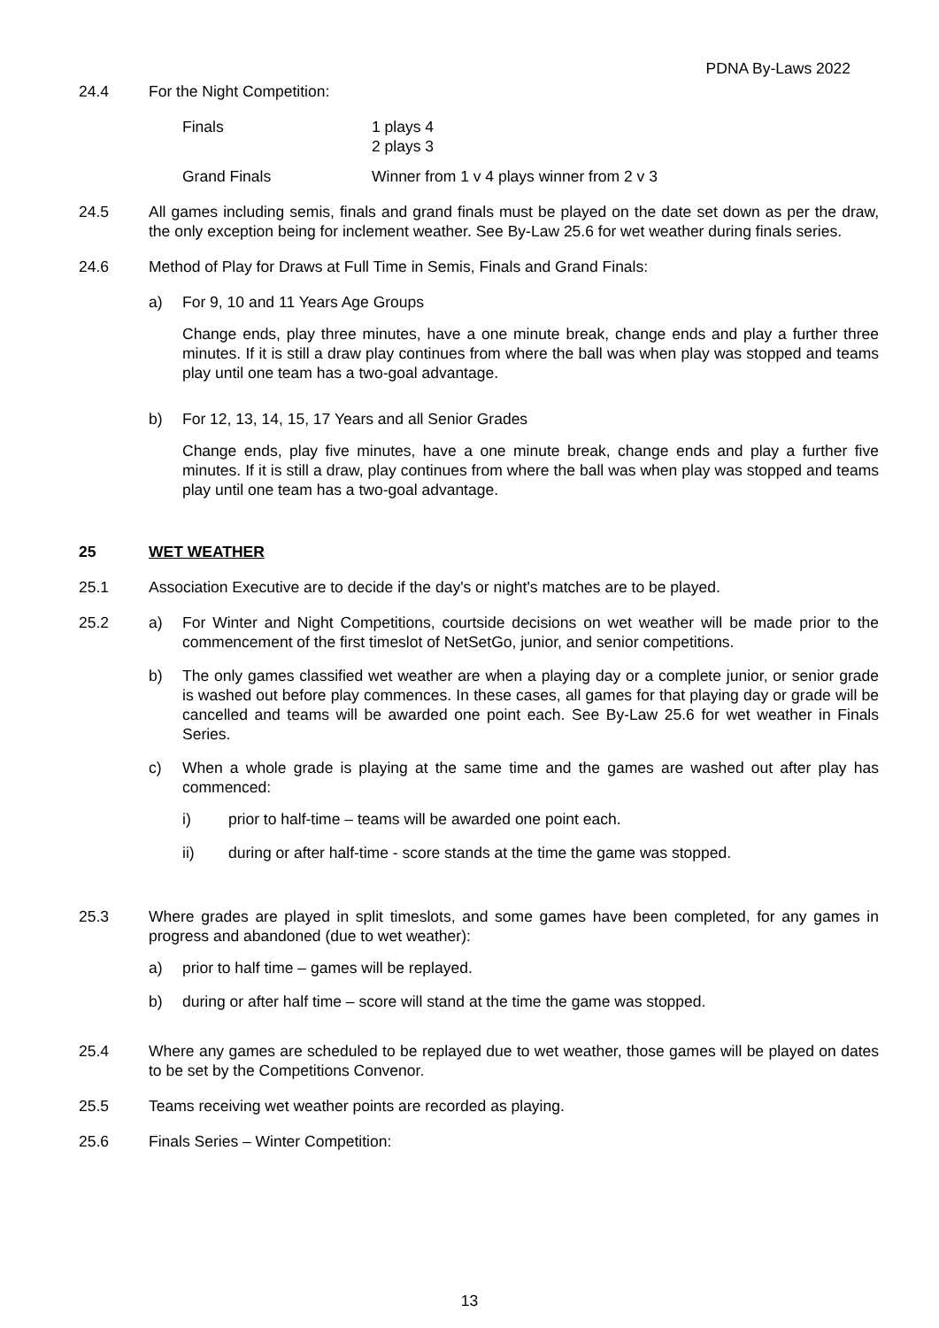PDNA By-Laws 2022
24.4 For the Night Competition:
Finals
Grand Finals
1 plays 4
2 plays 3
Winner from 1 v 4 plays winner from 2 v 3
24.5 All games including semis, finals and grand finals must be played on the date set down as per the draw, the only exception being for inclement weather. See By-Law 25.6 for wet weather during finals series.
24.6 Method of Play for Draws at Full Time in Semis, Finals and Grand Finals:
a) For 9, 10 and 11 Years Age Groups
Change ends, play three minutes, have a one minute break, change ends and play a further three minutes. If it is still a draw play continues from where the ball was when play was stopped and teams play until one team has a two-goal advantage.
b) For 12, 13, 14, 15, 17 Years and all Senior Grades
Change ends, play five minutes, have a one minute break, change ends and play a further five minutes. If it is still a draw, play continues from where the ball was when play was stopped and teams play until one team has a two-goal advantage.
25 WET WEATHER
25.1 Association Executive are to decide if the day's or night's matches are to be played.
25.2 a) For Winter and Night Competitions, courtside decisions on wet weather will be made prior to the commencement of the first timeslot of NetSetGo, junior, and senior competitions.
b) The only games classified wet weather are when a playing day or a complete junior, or senior grade is washed out before play commences. In these cases, all games for that playing day or grade will be cancelled and teams will be awarded one point each. See By-Law 25.6 for wet weather in Finals Series.
c) When a whole grade is playing at the same time and the games are washed out after play has commenced:
i) prior to half-time – teams will be awarded one point each.
ii) during or after half-time - score stands at the time the game was stopped.
25.3 Where grades are played in split timeslots, and some games have been completed, for any games in progress and abandoned (due to wet weather):
a) prior to half time – games will be replayed.
b) during or after half time – score will stand at the time the game was stopped.
25.4 Where any games are scheduled to be replayed due to wet weather, those games will be played on dates to be set by the Competitions Convenor.
25.5 Teams receiving wet weather points are recorded as playing.
25.6 Finals Series – Winter Competition:
13